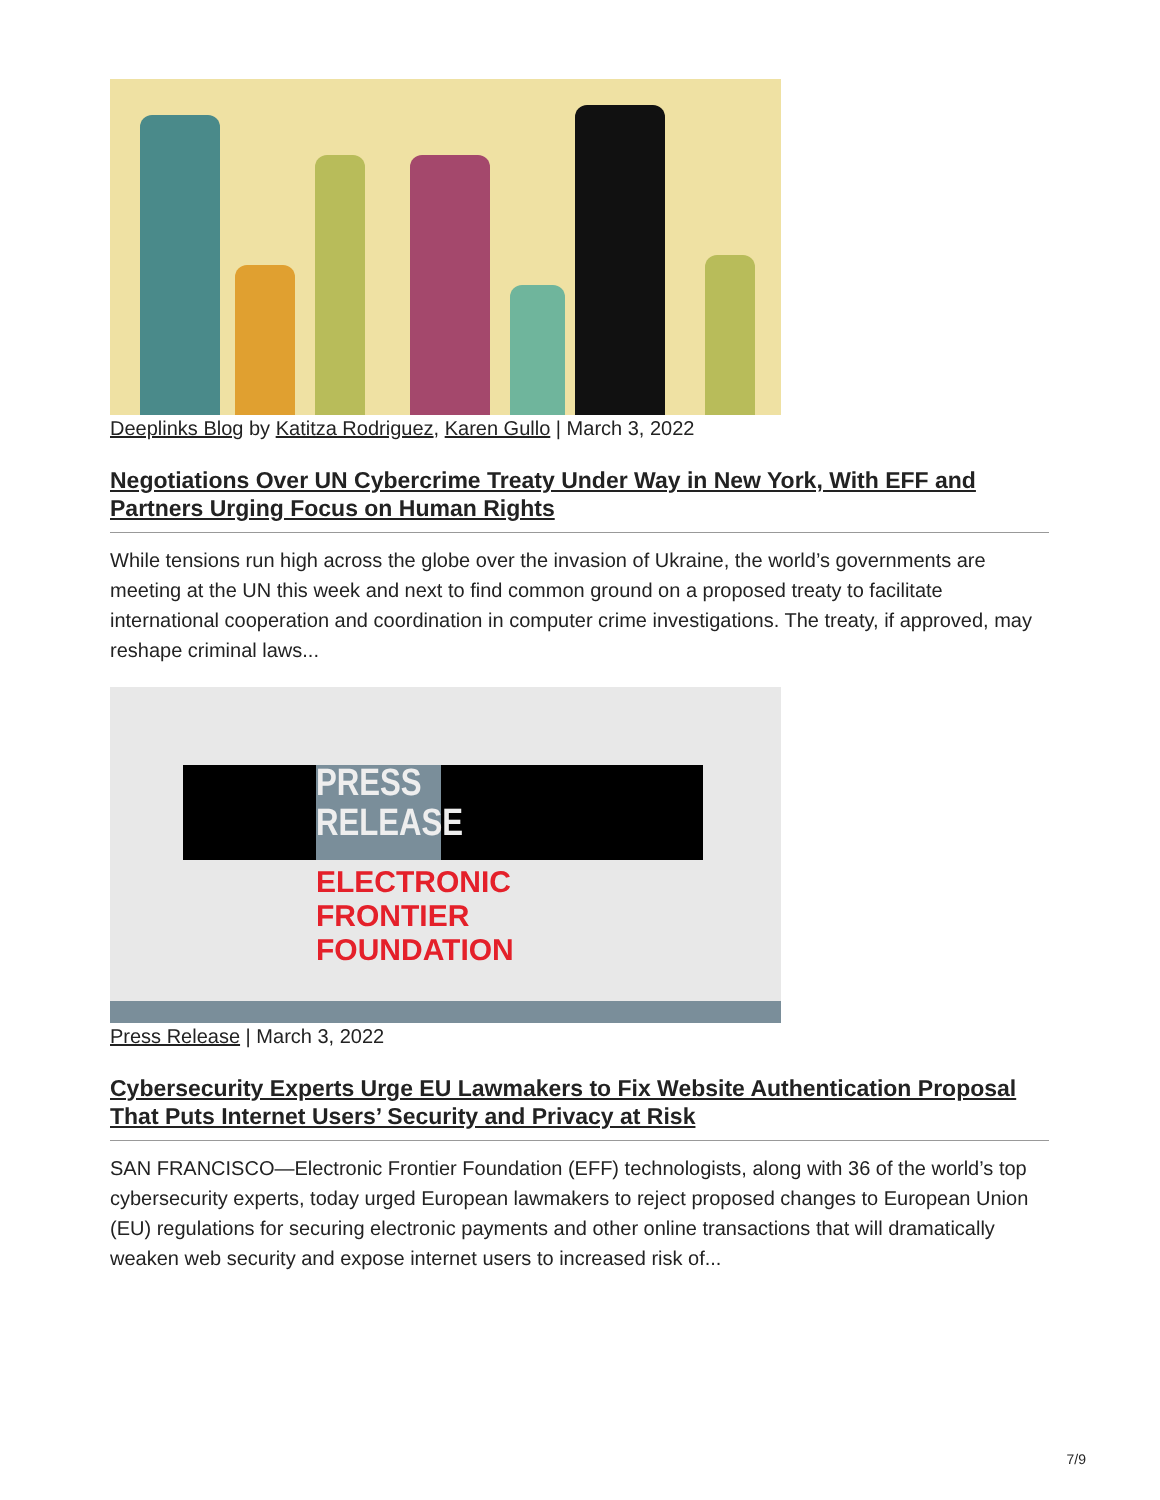Deeplinks Blog by Katitza Rodriguez, Karen Gullo | March 3, 2022
Negotiations Over UN Cybercrime Treaty Under Way in New York, With EFF and Partners Urging Focus on Human Rights
While tensions run high across the globe over the invasion of Ukraine, the world’s governments are meeting at the UN this week and next to find common ground on a proposed treaty to facilitate international cooperation and coordination in computer crime investigations. The treaty, if approved, may reshape criminal laws...
PRESS
RELEASE
ELECTRONIC
FRONTIER
FOUNDATION
Press Release | March 3, 2022
Cybersecurity Experts Urge EU Lawmakers to Fix Website Authentication Proposal That Puts Internet Users’ Security and Privacy at Risk
SAN FRANCISCO—Electronic Frontier Foundation (EFF) technologists, along with 36 of the world’s top cybersecurity experts, today urged European lawmakers to reject proposed changes to European Union (EU) regulations for securing electronic payments and other online transactions that will dramatically weaken web security and expose internet users to increased risk of...
7/9